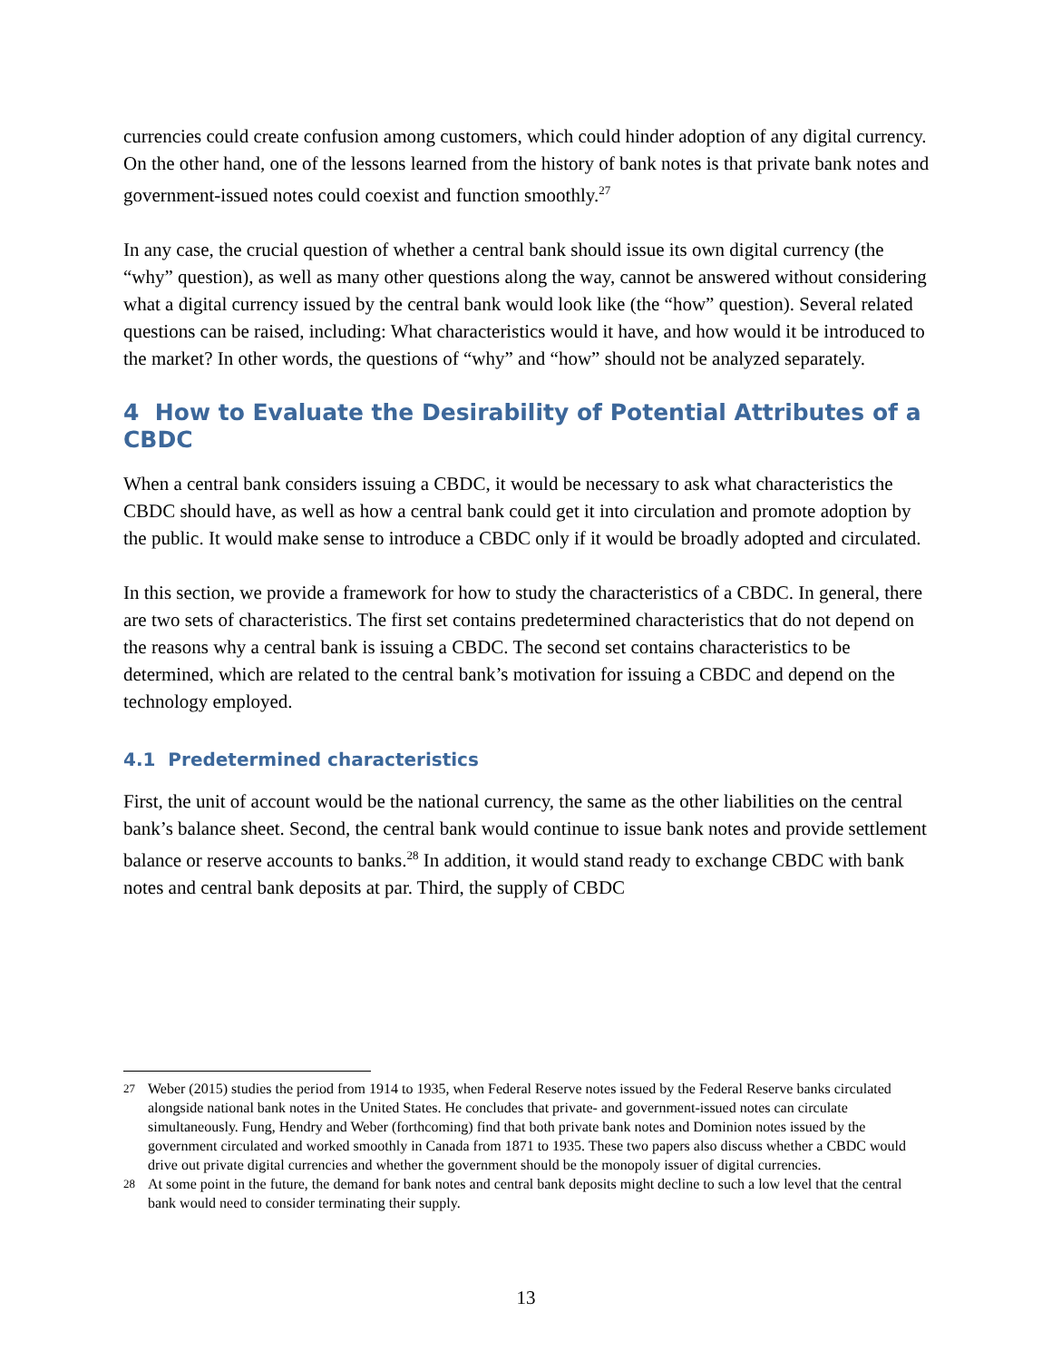currencies could create confusion among customers, which could hinder adoption of any digital currency. On the other hand, one of the lessons learned from the history of bank notes is that private bank notes and government-issued notes could coexist and function smoothly.<sup>27</sup>
In any case, the crucial question of whether a central bank should issue its own digital currency (the “why” question), as well as many other questions along the way, cannot be answered without considering what a digital currency issued by the central bank would look like (the “how” question). Several related questions can be raised, including: What characteristics would it have, and how would it be introduced to the market? In other words, the questions of “why” and “how” should not be analyzed separately.
4 How to Evaluate the Desirability of Potential Attributes of a CBDC
When a central bank considers issuing a CBDC, it would be necessary to ask what characteristics the CBDC should have, as well as how a central bank could get it into circulation and promote adoption by the public. It would make sense to introduce a CBDC only if it would be broadly adopted and circulated.
In this section, we provide a framework for how to study the characteristics of a CBDC. In general, there are two sets of characteristics. The first set contains predetermined characteristics that do not depend on the reasons why a central bank is issuing a CBDC. The second set contains characteristics to be determined, which are related to the central bank’s motivation for issuing a CBDC and depend on the technology employed.
4.1 Predetermined characteristics
First, the unit of account would be the national currency, the same as the other liabilities on the central bank’s balance sheet. Second, the central bank would continue to issue bank notes and provide settlement balance or reserve accounts to banks.<sup>28</sup> In addition, it would stand ready to exchange CBDC with bank notes and central bank deposits at par. Third, the supply of CBDC
<sup>27</sup> Weber (2015) studies the period from 1914 to 1935, when Federal Reserve notes issued by the Federal Reserve banks circulated alongside national bank notes in the United States. He concludes that private- and government-issued notes can circulate simultaneously. Fung, Hendry and Weber (forthcoming) find that both private bank notes and Dominion notes issued by the government circulated and worked smoothly in Canada from 1871 to 1935. These two papers also discuss whether a CBDC would drive out private digital currencies and whether the government should be the monopoly issuer of digital currencies.
<sup>28</sup> At some point in the future, the demand for bank notes and central bank deposits might decline to such a low level that the central bank would need to consider terminating their supply.
13